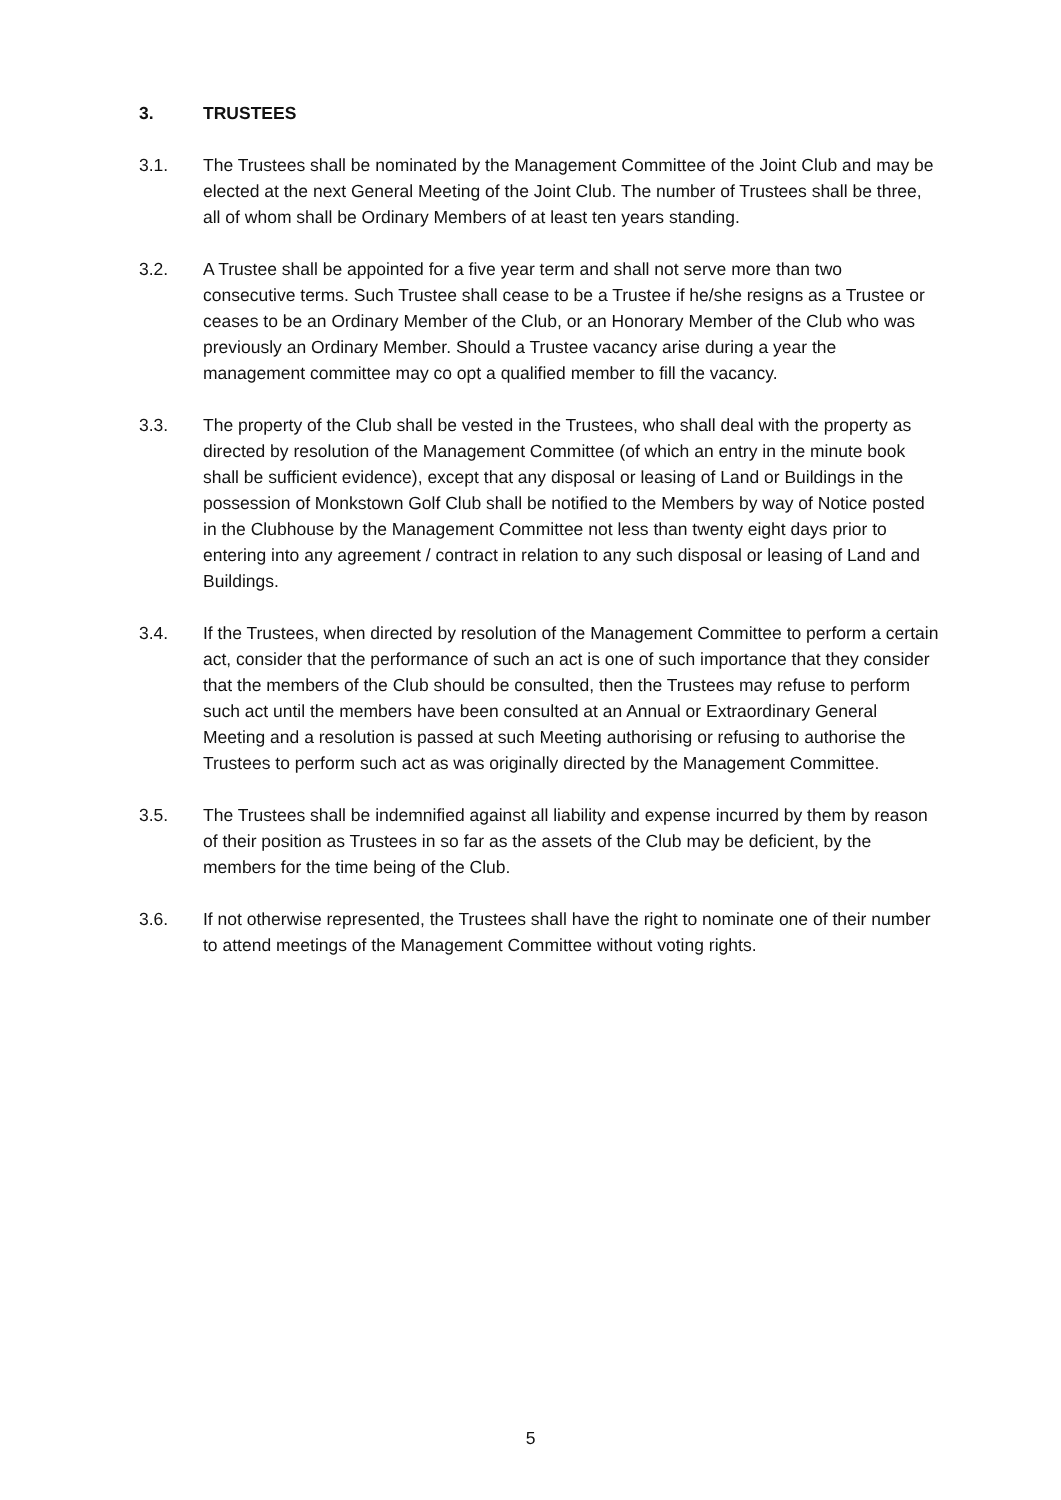3. TRUSTEES
3.1. The Trustees shall be nominated by the Management Committee of the Joint Club and may be elected at the next General Meeting of the Joint Club. The number of Trustees shall be three, all of whom shall be Ordinary Members of at least ten years standing.
3.2. A Trustee shall be appointed for a five year term and shall not serve more than two consecutive terms. Such Trustee shall cease to be a Trustee if he/she resigns as a Trustee or ceases to be an Ordinary Member of the Club, or an Honorary Member of the Club who was previously an Ordinary Member. Should a Trustee vacancy arise during a year the management committee may co opt a qualified member to fill the vacancy.
3.3. The property of the Club shall be vested in the Trustees, who shall deal with the property as directed by resolution of the Management Committee (of which an entry in the minute book shall be sufficient evidence), except that any disposal or leasing of Land or Buildings in the possession of Monkstown Golf Club shall be notified to the Members by way of Notice posted in the Clubhouse by the Management Committee not less than twenty eight days prior to entering into any agreement / contract in relation to any such disposal or leasing of Land and Buildings.
3.4. If the Trustees, when directed by resolution of the Management Committee to perform a certain act, consider that the performance of such an act is one of such importance that they consider that the members of the Club should be consulted, then the Trustees may refuse to perform such act until the members have been consulted at an Annual or Extraordinary General Meeting and a resolution is passed at such Meeting authorising or refusing to authorise the Trustees to perform such act as was originally directed by the Management Committee.
3.5. The Trustees shall be indemnified against all liability and expense incurred by them by reason of their position as Trustees in so far as the assets of the Club may be deficient, by the members for the time being of the Club.
3.6. If not otherwise represented, the Trustees shall have the right to nominate one of their number to attend meetings of the Management Committee without voting rights.
5